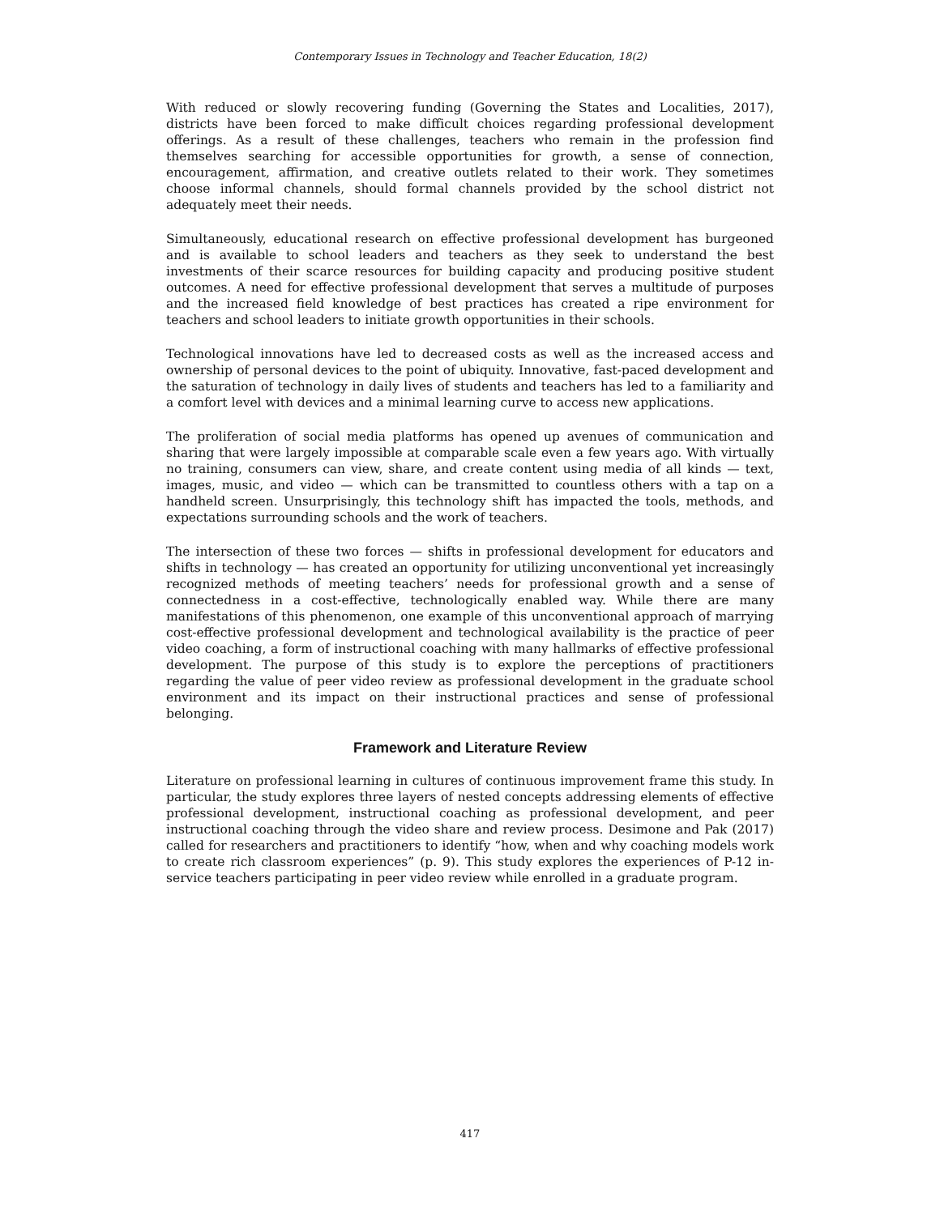Contemporary Issues in Technology and Teacher Education, 18(2)
With reduced or slowly recovering funding (Governing the States and Localities, 2017), districts have been forced to make difficult choices regarding professional development offerings. As a result of these challenges, teachers who remain in the profession find themselves searching for accessible opportunities for growth, a sense of connection, encouragement, affirmation, and creative outlets related to their work. They sometimes choose informal channels, should formal channels provided by the school district not adequately meet their needs.
Simultaneously, educational research on effective professional development has burgeoned and is available to school leaders and teachers as they seek to understand the best investments of their scarce resources for building capacity and producing positive student outcomes. A need for effective professional development that serves a multitude of purposes and the increased field knowledge of best practices has created a ripe environment for teachers and school leaders to initiate growth opportunities in their schools.
Technological innovations have led to decreased costs as well as the increased access and ownership of personal devices to the point of ubiquity. Innovative, fast-paced development and the saturation of technology in daily lives of students and teachers has led to a familiarity and a comfort level with devices and a minimal learning curve to access new applications.
The proliferation of social media platforms has opened up avenues of communication and sharing that were largely impossible at comparable scale even a few years ago. With virtually no training, consumers can view, share, and create content using media of all kinds — text, images, music, and video — which can be transmitted to countless others with a tap on a handheld screen. Unsurprisingly, this technology shift has impacted the tools, methods, and expectations surrounding schools and the work of teachers.
The intersection of these two forces — shifts in professional development for educators and shifts in technology — has created an opportunity for utilizing unconventional yet increasingly recognized methods of meeting teachers’ needs for professional growth and a sense of connectedness in a cost-effective, technologically enabled way. While there are many manifestations of this phenomenon, one example of this unconventional approach of marrying cost-effective professional development and technological availability is the practice of peer video coaching, a form of instructional coaching with many hallmarks of effective professional development. The purpose of this study is to explore the perceptions of practitioners regarding the value of peer video review as professional development in the graduate school environment and its impact on their instructional practices and sense of professional belonging.
Framework and Literature Review
Literature on professional learning in cultures of continuous improvement frame this study. In particular, the study explores three layers of nested concepts addressing elements of effective professional development, instructional coaching as professional development, and peer instructional coaching through the video share and review process. Desimone and Pak (2017) called for researchers and practitioners to identify “how, when and why coaching models work to create rich classroom experiences” (p. 9). This study explores the experiences of P-12 in-service teachers participating in peer video review while enrolled in a graduate program.
417